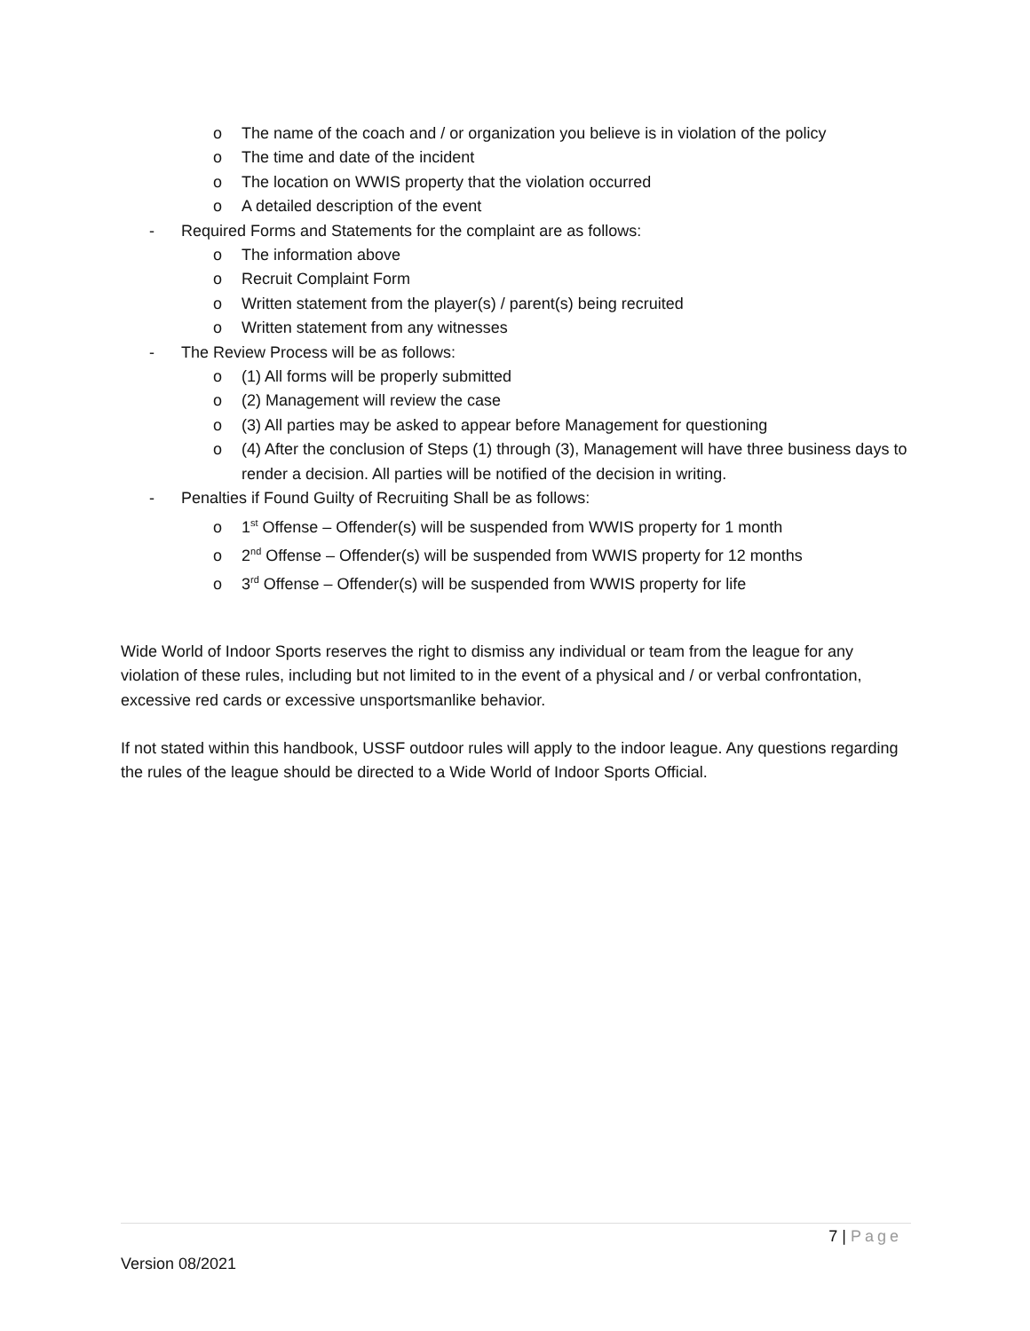o The name of the coach and / or organization you believe is in violation of the policy
o The time and date of the incident
o The location on WWIS property that the violation occurred
o A detailed description of the event
- Required Forms and Statements for the complaint are as follows:
o The information above
o Recruit Complaint Form
o Written statement from the player(s) / parent(s) being recruited
o Written statement from any witnesses
- The Review Process will be as follows:
o (1) All forms will be properly submitted
o (2) Management will review the case
o (3) All parties may be asked to appear before Management for questioning
o (4) After the conclusion of Steps (1) through (3), Management will have three business days to render a decision. All parties will be notified of the decision in writing.
- Penalties if Found Guilty of Recruiting Shall be as follows:
o 1<sup>st</sup> Offense – Offender(s) will be suspended from WWIS property for 1 month
o 2<sup>nd</sup> Offense – Offender(s) will be suspended from WWIS property for 12 months
o 3<sup>rd</sup> Offense – Offender(s) will be suspended from WWIS property for life
Wide World of Indoor Sports reserves the right to dismiss any individual or team from the league for any violation of these rules, including but not limited to in the event of a physical and / or verbal confrontation, excessive red cards or excessive unsportsmanlike behavior.
If not stated within this handbook, USSF outdoor rules will apply to the indoor league. Any questions regarding the rules of the league should be directed to a Wide World of Indoor Sports Official.
7 | Page
Version 08/2021